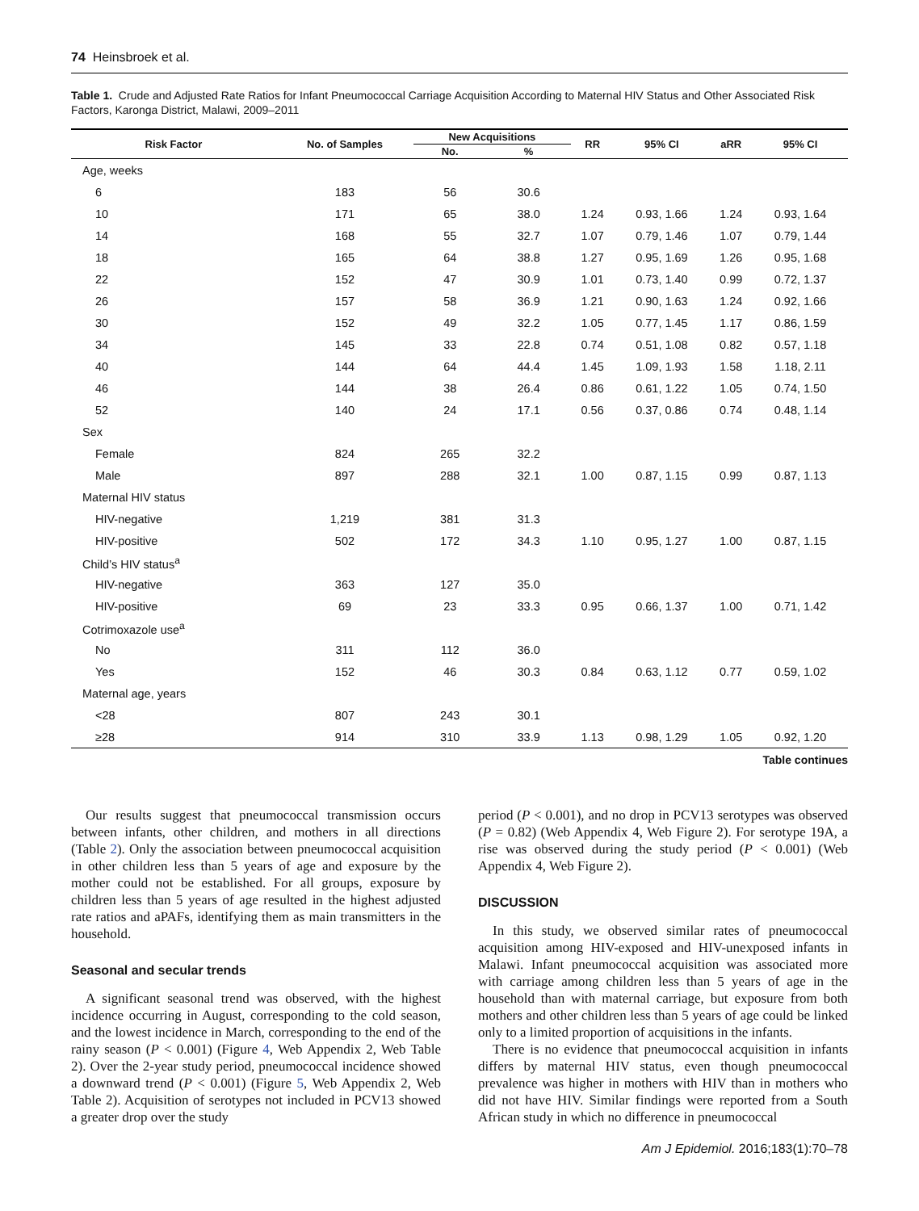74 Heinsbroek et al.
Table 1. Crude and Adjusted Rate Ratios for Infant Pneumococcal Carriage Acquisition According to Maternal HIV Status and Other Associated Risk Factors, Karonga District, Malawi, 2009–2011
| Risk Factor | No. of Samples | New Acquisitions | | RR | 95% CI | aRR | 95% CI |
| --- | --- | --- | --- | --- | --- | --- | --- |
| | | No. | % | | | | |
| Age, weeks | | | | | | | |
| 6 | 183 | 56 | 30.6 | | | | |
| 10 | 171 | 65 | 38.0 | 1.24 | 0.93, 1.66 | 1.24 | 0.93, 1.64 |
| 14 | 168 | 55 | 32.7 | 1.07 | 0.79, 1.46 | 1.07 | 0.79, 1.44 |
| 18 | 165 | 64 | 38.8 | 1.27 | 0.95, 1.69 | 1.26 | 0.95, 1.68 |
| 22 | 152 | 47 | 30.9 | 1.01 | 0.73, 1.40 | 0.99 | 0.72, 1.37 |
| 26 | 157 | 58 | 36.9 | 1.21 | 0.90, 1.63 | 1.24 | 0.92, 1.66 |
| 30 | 152 | 49 | 32.2 | 1.05 | 0.77, 1.45 | 1.17 | 0.86, 1.59 |
| 34 | 145 | 33 | 22.8 | 0.74 | 0.51, 1.08 | 0.82 | 0.57, 1.18 |
| 40 | 144 | 64 | 44.4 | 1.45 | 1.09, 1.93 | 1.58 | 1.18, 2.11 |
| 46 | 144 | 38 | 26.4 | 0.86 | 0.61, 1.22 | 1.05 | 0.74, 1.50 |
| 52 | 140 | 24 | 17.1 | 0.56 | 0.37, 0.86 | 0.74 | 0.48, 1.14 |
| Sex | | | | | | | |
| Female | 824 | 265 | 32.2 | | | | |
| Male | 897 | 288 | 32.1 | 1.00 | 0.87, 1.15 | 0.99 | 0.87, 1.13 |
| Maternal HIV status | | | | | | | |
| HIV-negative | 1,219 | 381 | 31.3 | | | | |
| HIV-positive | 502 | 172 | 34.3 | 1.10 | 0.95, 1.27 | 1.00 | 0.87, 1.15 |
| Child’s HIV status<sup>a</sup> | | | | | | | |
| HIV-negative | 363 | 127 | 35.0 | | | | |
| HIV-positive | 69 | 23 | 33.3 | 0.95 | 0.66, 1.37 | 1.00 | 0.71, 1.42 |
| Cotrimoxazole use<sup>a</sup> | | | | | | | |
| No | 311 | 112 | 36.0 | | | | |
| Yes | 152 | 46 | 30.3 | 0.84 | 0.63, 1.12 | 0.77 | 0.59, 1.02 |
| Maternal age, years | | | | | | | |
| <28 | 807 | 243 | 30.1 | | | | |
| ≥28 | 914 | 310 | 33.9 | 1.13 | 0.98, 1.29 | 1.05 | 0.92, 1.20 |
Table continues
Our results suggest that pneumococcal transmission occurs between infants, other children, and mothers in all directions (Table 2). Only the association between pneumococcal acquisition in other children less than 5 years of age and exposure by the mother could not be established. For all groups, exposure by children less than 5 years of age resulted in the highest adjusted rate ratios and aPAFs, identifying them as main transmitters in the household.
Seasonal and secular trends
A significant seasonal trend was observed, with the highest incidence occurring in August, corresponding to the cold season, and the lowest incidence in March, corresponding to the end of the rainy season (P < 0.001) (Figure 4, Web Appendix 2, Web Table 2). Over the 2-year study period, pneumococcal incidence showed a downward trend (P < 0.001) (Figure 5, Web Appendix 2, Web Table 2). Acquisition of serotypes not included in PCV13 showed a greater drop over the study
period (P < 0.001), and no drop in PCV13 serotypes was observed (P = 0.82) (Web Appendix 4, Web Figure 2). For serotype 19A, a rise was observed during the study period (P < 0.001) (Web Appendix 4, Web Figure 2).
DISCUSSION
In this study, we observed similar rates of pneumococcal acquisition among HIV-exposed and HIV-unexposed infants in Malawi. Infant pneumococcal acquisition was associated more with carriage among children less than 5 years of age in the household than with maternal carriage, but exposure from both mothers and other children less than 5 years of age could be linked only to a limited proportion of acquisitions in the infants.
There is no evidence that pneumococcal acquisition in infants differs by maternal HIV status, even though pneumococcal prevalence was higher in mothers with HIV than in mothers who did not have HIV. Similar findings were reported from a South African study in which no difference in pneumococcal
Am J Epidemiol. 2016;183(1):70–78